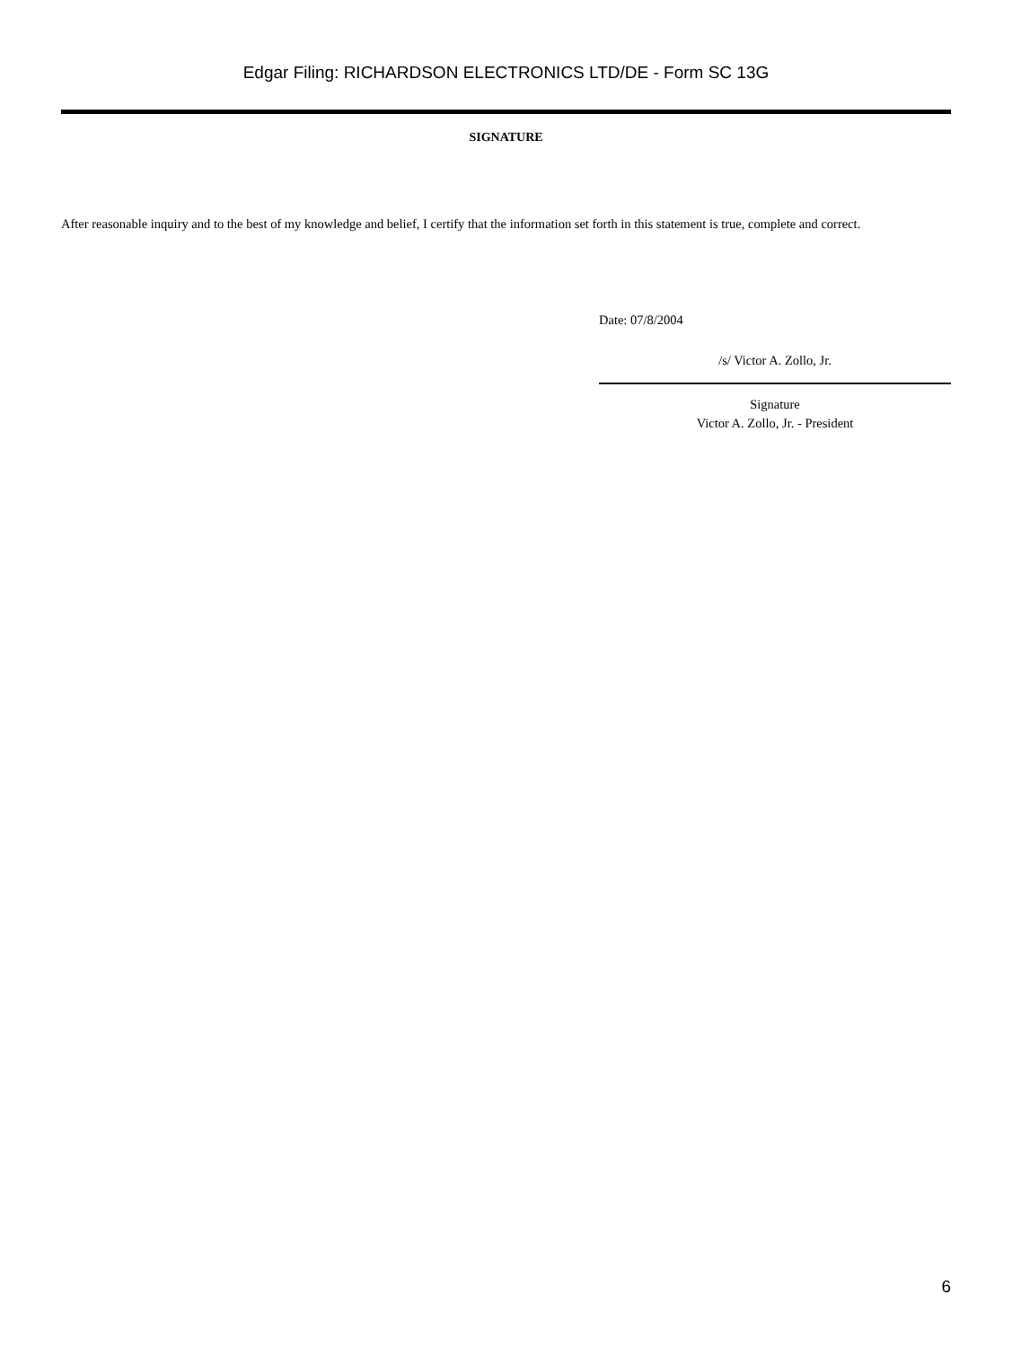Edgar Filing: RICHARDSON ELECTRONICS LTD/DE - Form SC 13G
SIGNATURE
After reasonable inquiry and to the best of my knowledge and belief, I certify that the information set forth in this statement is true, complete and correct.
Date: 07/8/2004
/s/ Victor A. Zollo, Jr.
Signature
Victor A. Zollo, Jr. - President
6